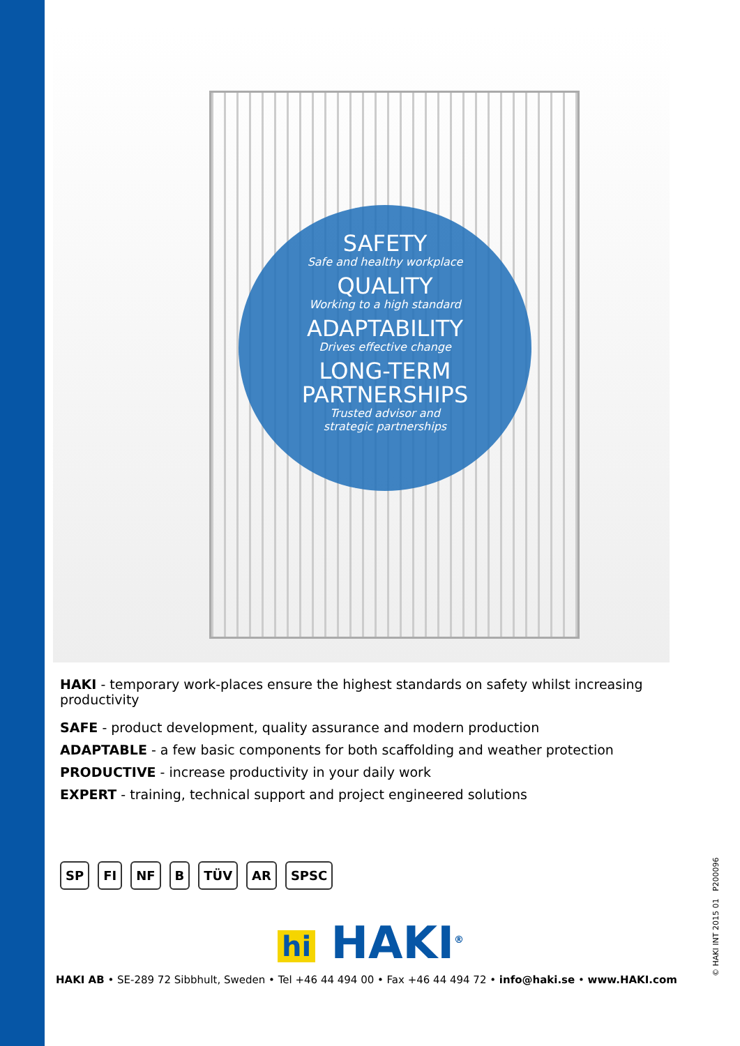SAFETY
Safe and healthy workplace
QUALITY
Working to a high standard
ADAPTABILITY
Drives effective change
LONG-TERM
PARTNERSHIPS
Trusted advisor and
strategic partnerships
HAKI - temporary work-places ensure the highest standards on safety whilst increasing productivity
SAFE - product development, quality assurance and modern production
ADAPTABLE - a few basic components for both scaffolding and weather protection
PRODUCTIVE - increase productivity in your daily work
EXPERT - training, technical support and project engineered solutions
SP FI NF B TÜV AR SPSC
hi HAKI<sup>®</sup>
HAKI AB • SE-289 72 Sibbhult, Sweden • Tel +46 44 494 00 • Fax +46 44 494 72 • info@haki.se • www.HAKI.com
© HAKI INT 2015 01 P200096